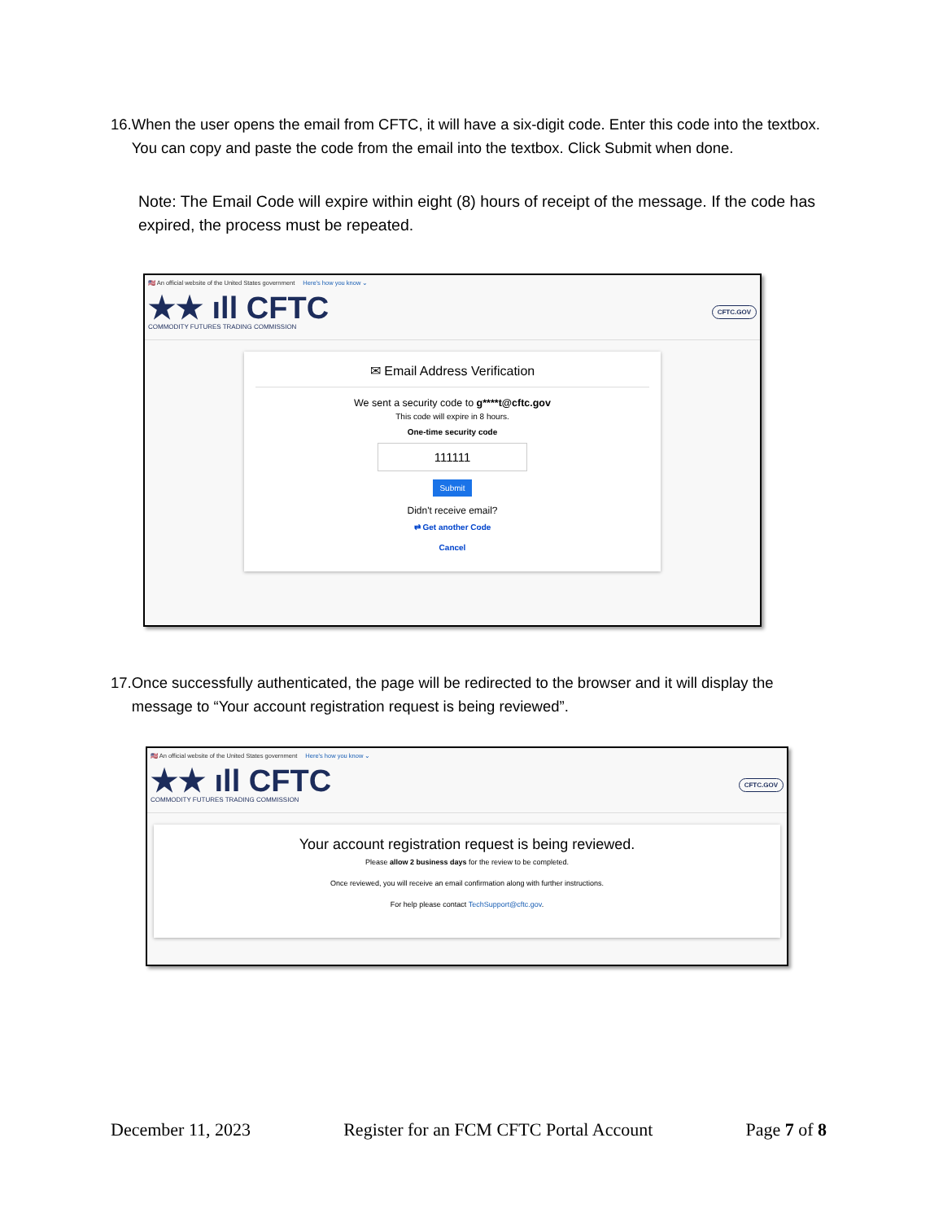16. When the user opens the email from CFTC, it will have a six-digit code. Enter this code into the textbox. You can copy and paste the code from the email into the textbox. Click Submit when done.
Note: The Email Code will expire within eight (8) hours of receipt of the message. If the code has expired, the process must be repeated.
🇺🇸 An official website of the United States government Here's how you know ⌄
★★ ıll CFTC
COMMODITY FUTURES TRADING COMMISSION
CFTC.GOV
✉ Email Address Verification
We sent a security code to g****t@cftc.gov
This code will expire in 8 hours.
One-time security code
111111
Submit
Didn't receive email?
⇄ Get another Code
Cancel
17. Once successfully authenticated, the page will be redirected to the browser and it will display the message to “Your account registration request is being reviewed”.
🇺🇸 An official website of the United States government Here's how you know ⌄
★★ ıll CFTC
COMMODITY FUTURES TRADING COMMISSION
CFTC.GOV
Your account registration request is being reviewed.
Please allow 2 business days for the review to be completed.
Once reviewed, you will receive an email confirmation along with further instructions.
For help please contact TechSupport@cftc.gov.
December 11, 2023 Register for an FCM CFTC Portal Account Page 7 of 8